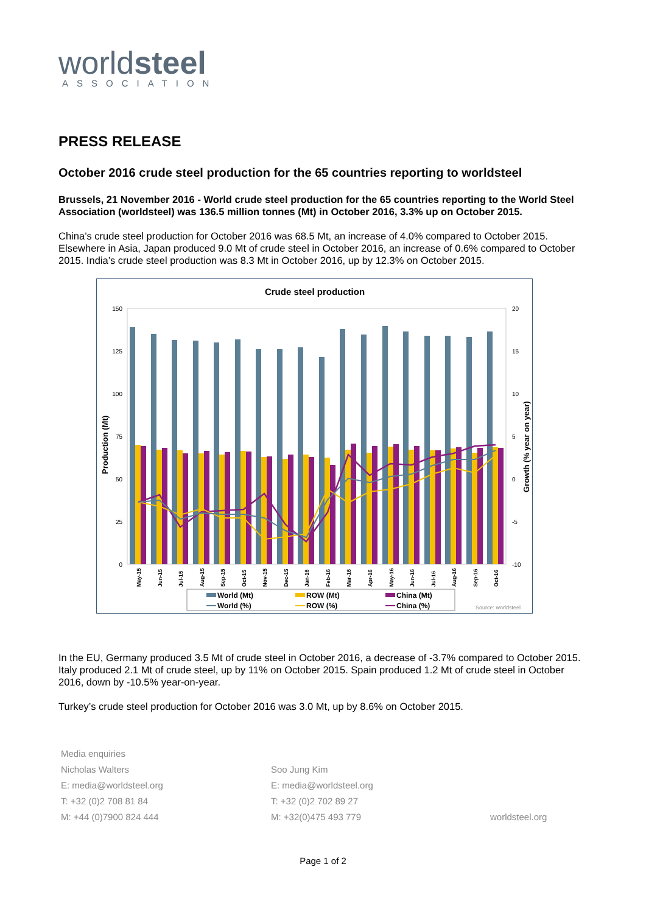worldsteel
ASSOCIATION
PRESS RELEASE
October 2016 crude steel production for the 65 countries reporting to worldsteel
Brussels, 21 November 2016 - World crude steel production for the 65 countries reporting to the World Steel Association (worldsteel) was 136.5 million tonnes (Mt) in October 2016, 3.3% up on October 2015.
China’s crude steel production for October 2016 was 68.5 Mt, an increase of 4.0% compared to October 2015. Elsewhere in Asia, Japan produced 9.0 Mt of crude steel in October 2016, an increase of 0.6% compared to October 2015. India’s crude steel production was 8.3 Mt in October 2016, up by 12.3% on October 2015.
Crude steel production
150
125
100
75
50
25
0
20
15
10
5
0
-5
-10
Production (Mt)
Growth (% year on year)
May-15
Jun-15
Jul-15
Aug-15
Sep-15
Oct-15
Nov-15
Dec-15
Jan-16
Feb-16
Mar-16
Apr-16
May-16
Jun-16
Jul-16
Aug-16
Sep-16
Oct-16
World (Mt)
ROW (Mt)
China (Mt)
World (%)
ROW (%)
China (%)
Source: worldsteel
In the EU, Germany produced 3.5 Mt of crude steel in October 2016, a decrease of -3.7% compared to October 2015. Italy produced 2.1 Mt of crude steel, up by 11% on October 2015. Spain produced 1.2 Mt of crude steel in October 2016, down by -10.5% year-on-year.
Turkey’s crude steel production for October 2016 was 3.0 Mt, up by 8.6% on October 2015.
Media enquiries
Nicholas Walters
E: media@worldsteel.org
T: +32 (0)2 708 81 84
M: +44 (0)7900 824 444
Soo Jung Kim
E: media@worldsteel.org
T: +32 (0)2 702 89 27
M: +32(0)475 493 779
worldsteel.org
Page 1 of 2